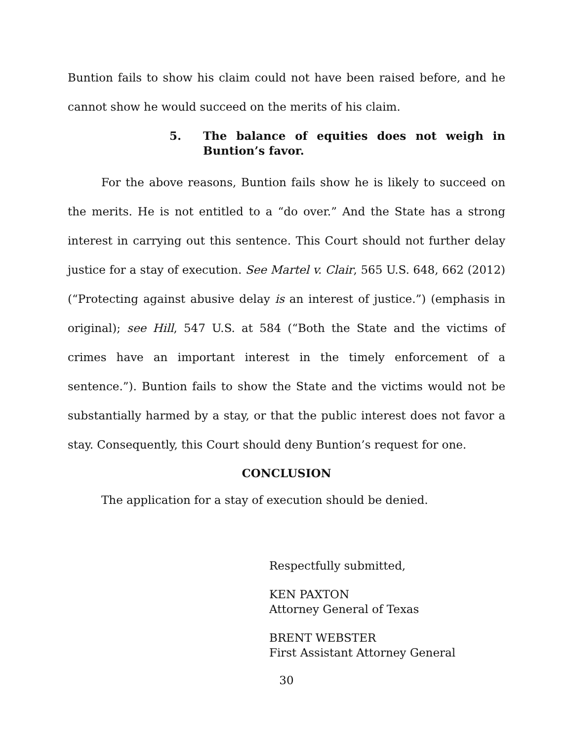Buntion fails to show his claim could not have been raised before, and he cannot show he would succeed on the merits of his claim.
5. The balance of equities does not weigh in Buntion’s favor.
For the above reasons, Buntion fails show he is likely to succeed on the merits. He is not entitled to a “do over.” And the State has a strong interest in carrying out this sentence. This Court should not further delay justice for a stay of execution. See Martel v. Clair, 565 U.S. 648, 662 (2012) (“Protecting against abusive delay is an interest of justice.”) (emphasis in original); see Hill, 547 U.S. at 584 (“Both the State and the victims of crimes have an important interest in the timely enforcement of a sentence.”). Buntion fails to show the State and the victims would not be substantially harmed by a stay, or that the public interest does not favor a stay. Consequently, this Court should deny Buntion’s request for one.
CONCLUSION
The application for a stay of execution should be denied.
Respectfully submitted,
KEN PAXTON
Attorney General of Texas
BRENT WEBSTER
First Assistant Attorney General
30